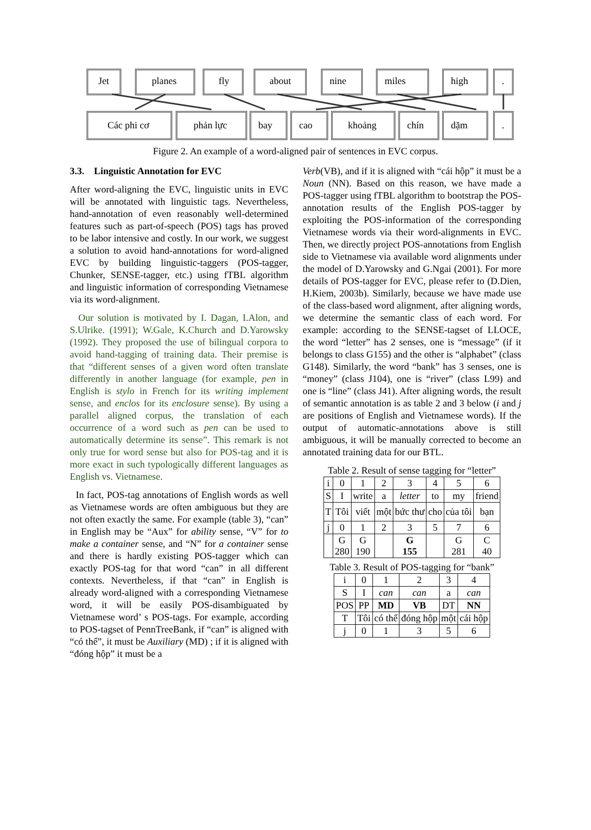Jet planes fly about nine miles high .
Các phi cơ phản lực bay cao khoảng chín dặm .
Figure 2. An example of a word-aligned pair of sentences in EVC corpus.
3.3. Linguistic Annotation for EVC
After word-aligning the EVC, linguistic units in EVC will be annotated with linguistic tags. Nevertheless, hand-annotation of even reasonably well-determined features such as part-of-speech (POS) tags has proved to be labor intensive and costly. In our work, we suggest a solution to avoid hand-annotations for word-aligned EVC by building linguistic-taggers (POS-tagger, Chunker, SENSE-tagger, etc.) using fTBL algorithm and linguistic information of corresponding Vietnamese via its word-alignment.
Our solution is motivated by I. Dagan, I.Alon, and S.Ulrike. (1991); W.Gale, K.Church and D.Yarowsky (1992). They proposed the use of bilingual corpora to avoid hand-tagging of training data. Their premise is that “different senses of a given word often translate differently in another language (for example, pen in English is stylo in French for its writing implement sense, and enclos for its enclosure sense). By using a parallel aligned corpus, the translation of each occurrence of a word such as pen can be used to automatically determine its sense”. This remark is not only true for word sense but also for POS-tag and it is more exact in such typologically different languages as English vs. Vietnamese.
In fact, POS-tag annotations of English words as well as Vietnamese words are often ambiguous but they are not often exactly the same. For example (table 3), “can” in English may be “Aux” for ability sense, “V” for to make a container sense, and “N” for a container sense and there is hardly existing POS-tagger which can exactly POS-tag for that word “can” in all different contexts. Nevertheless, if that “can” in English is already word-aligned with a corresponding Vietnamese word, it will be easily POS-disambiguated by Vietnamese word’ s POS-tags. For example, according to POS-tagset of PennTreeBank, if “can” is aligned with “có thể”, it must be Auxiliary (MD) ; if it is aligned with “đóng hộp” it must be a
Verb(VB), and if it is aligned with “cái hộp” it must be a Noun (NN). Based on this reason, we have made a POS-tagger using fTBL algorithm to bootstrap the POS-annotation results of the English POS-tagger by exploiting the POS-information of the corresponding Vietnamese words via their word-alignments in EVC. Then, we directly project POS-annotations from English side to Vietnamese via available word alignments under the model of D.Yarowsky and G.Ngai (2001). For more details of POS-tagger for EVC, please refer to (D.Dien, H.Kiem, 2003b). Similarly, because we have made use of the class-based word alignment, after aligning words, we determine the semantic class of each word. For example: according to the SENSE-tagset of LLOCE, the word “letter” has 2 senses, one is “message” (if it belongs to class G155) and the other is “alphabet” (class G148). Similarly, the word “bank” has 3 senses, one is “money” (class J104), one is “river” (class L99) and one is “line” (class J41). After aligning words, the result of semantic annotation is as table 2 and 3 below (i and j are positions of English and Vietnamese words). If the output of automatic-annotations above is still ambiguous, it will be manually corrected to become an annotated training data for our BTL.
Table 2. Result of sense tagging for “letter”
| i | 0 | 1 | 2 | 3 | 4 | 5 | 6 |
| S | I | write | a | letter | to | my | friend |
| T | Tôi | viết | một | bức thư | cho | của tôi | bạn |
| j | 0 | 1 | 2 | 3 | 5 | 7 | 6 |
| | G 280 | G 190 | | G 155 | | G 281 | C 40 |
Table 3. Result of POS-tagging for “bank”
| i | 0 | 1 | 2 | 3 | 4 |
| S | I | can | can | a | can |
| POS | PP | MD | VB | DT | NN |
| T | Tôi | có thể | đóng hộp | một | cái hộp |
| j | 0 | 1 | 3 | 5 | 6 |